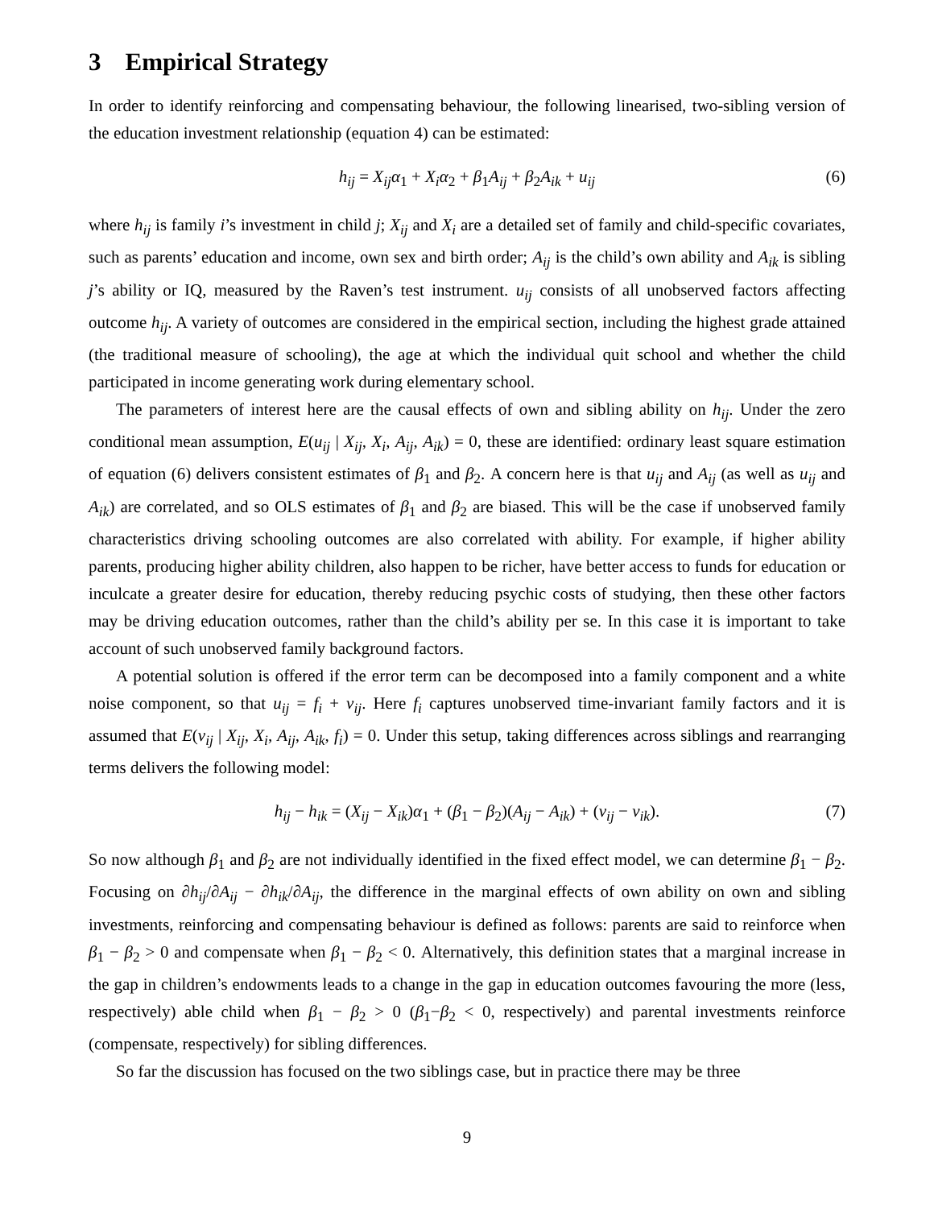3 Empirical Strategy
In order to identify reinforcing and compensating behaviour, the following linearised, two-sibling version of the education investment relationship (equation 4) can be estimated:
h<sub>ij</sub> = X<sub>ij</sub>α<sub>1</sub> + X<sub>i</sub>α<sub>2</sub> + β<sub>1</sub>A<sub>ij</sub> + β<sub>2</sub>A<sub>ik</sub> + u<sub>ij</sub> (6)
where h<sub>ij</sub> is family i’s investment in child j; X<sub>ij</sub> and X<sub>i</sub> are a detailed set of family and child-specific covariates, such as parents’ education and income, own sex and birth order; A<sub>ij</sub> is the child’s own ability and A<sub>ik</sub> is sibling j’s ability or IQ, measured by the Raven’s test instrument. u<sub>ij</sub> consists of all unobserved factors affecting outcome h<sub>ij</sub>. A variety of outcomes are considered in the empirical section, including the highest grade attained (the traditional measure of schooling), the age at which the individual quit school and whether the child participated in income generating work during elementary school.
The parameters of interest here are the causal effects of own and sibling ability on h<sub>ij</sub>. Under the zero conditional mean assumption, E(u<sub>ij</sub> | X<sub>ij</sub>, X<sub>i</sub>, A<sub>ij</sub>, A<sub>ik</sub>) = 0, these are identified: ordinary least square estimation of equation (6) delivers consistent estimates of β<sub>1</sub> and β<sub>2</sub>. A concern here is that u<sub>ij</sub> and A<sub>ij</sub> (as well as u<sub>ij</sub> and A<sub>ik</sub>) are correlated, and so OLS estimates of β<sub>1</sub> and β<sub>2</sub> are biased. This will be the case if unobserved family characteristics driving schooling outcomes are also correlated with ability. For example, if higher ability parents, producing higher ability children, also happen to be richer, have better access to funds for education or inculcate a greater desire for education, thereby reducing psychic costs of studying, then these other factors may be driving education outcomes, rather than the child’s ability per se. In this case it is important to take account of such unobserved family background factors.
A potential solution is offered if the error term can be decomposed into a family component and a white noise component, so that u<sub>ij</sub> = f<sub>i</sub> + v<sub>ij</sub>. Here f<sub>i</sub> captures unobserved time-invariant family factors and it is assumed that E(v<sub>ij</sub> | X<sub>ij</sub>, X<sub>i</sub>, A<sub>ij</sub>, A<sub>ik</sub>, f<sub>i</sub>) = 0. Under this setup, taking differences across siblings and rearranging terms delivers the following model:
h<sub>ij</sub> − h<sub>ik</sub> = (X<sub>ij</sub> − X<sub>ik</sub>)α<sub>1</sub> + (β<sub>1</sub> − β<sub>2</sub>)(A<sub>ij</sub> − A<sub>ik</sub>) + (v<sub>ij</sub> − v<sub>ik</sub>). (7)
So now although β<sub>1</sub> and β<sub>2</sub> are not individually identified in the fixed effect model, we can determine β<sub>1</sub> − β<sub>2</sub>. Focusing on ∂h<sub>ij</sub>/∂A<sub>ij</sub> − ∂h<sub>ik</sub>/∂A<sub>ij</sub>, the difference in the marginal effects of own ability on own and sibling investments, reinforcing and compensating behaviour is defined as follows: parents are said to reinforce when β<sub>1</sub> − β<sub>2</sub> > 0 and compensate when β<sub>1</sub> − β<sub>2</sub> < 0. Alternatively, this definition states that a marginal increase in the gap in children’s endowments leads to a change in the gap in education outcomes favouring the more (less, respectively) able child when β<sub>1</sub> − β<sub>2</sub> > 0 (β<sub>1</sub>−β<sub>2</sub> < 0, respectively) and parental investments reinforce (compensate, respectively) for sibling differences.
So far the discussion has focused on the two siblings case, but in practice there may be three
9